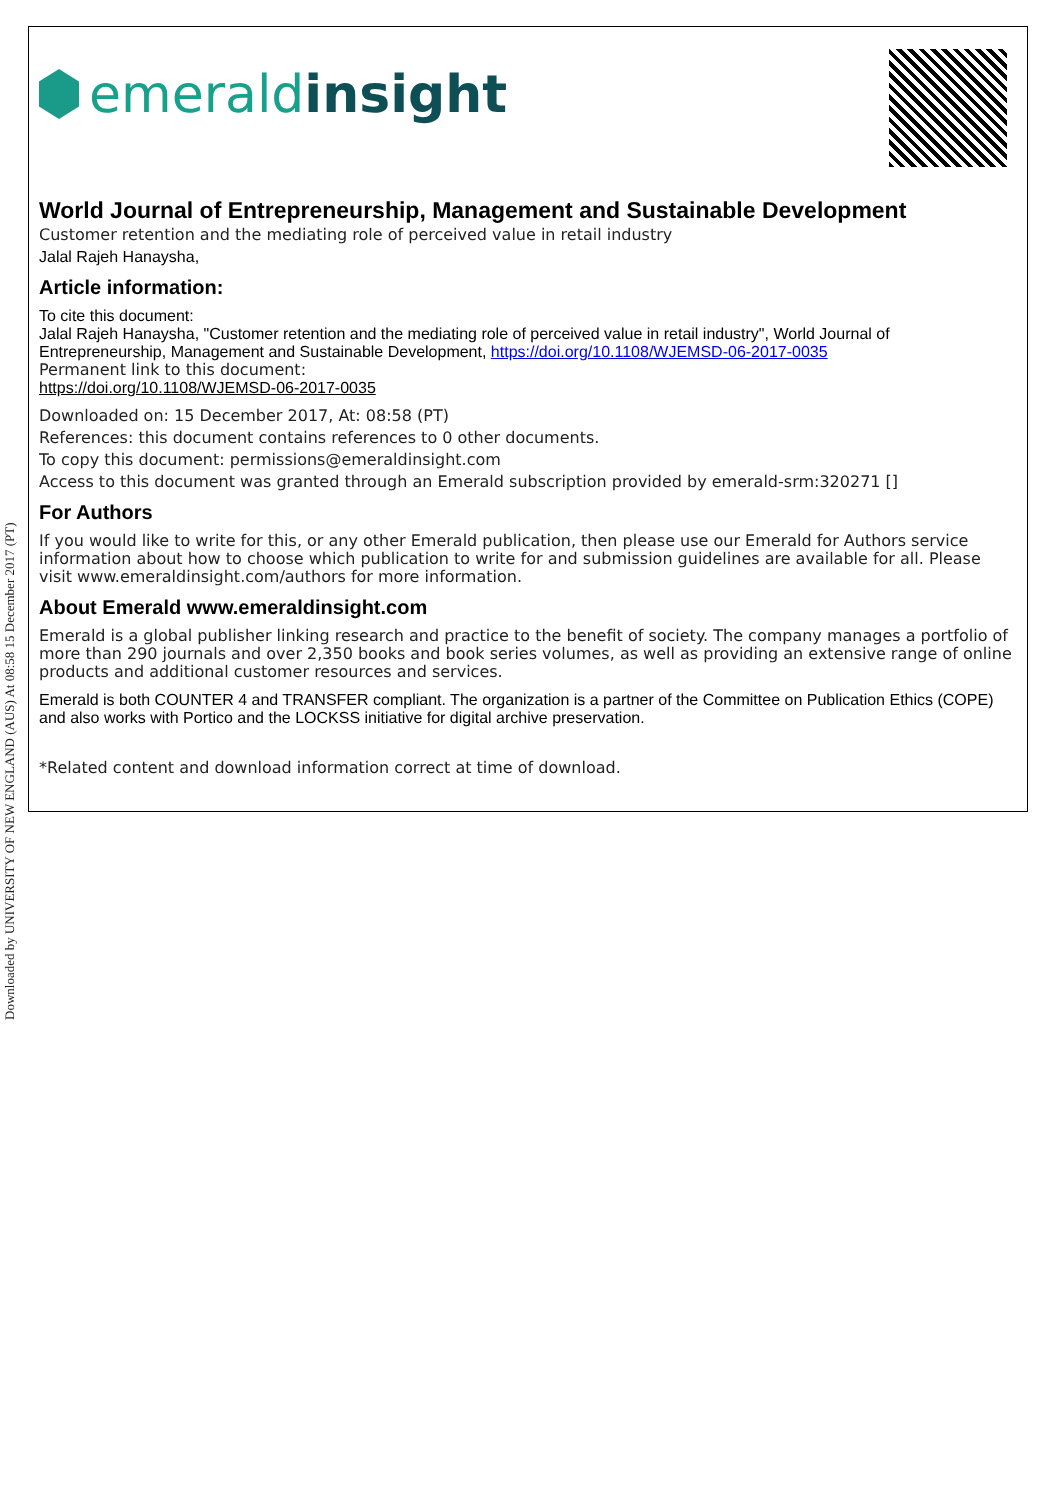emerald insight
World Journal of Entrepreneurship, Management and Sustainable Development
Customer retention and the mediating role of perceived value in retail industry
Jalal Rajeh Hanaysha,
Article information:
To cite this document:
Jalal Rajeh Hanaysha, "Customer retention and the mediating role of perceived value in retail industry", World Journal of Entrepreneurship, Management and Sustainable Development, https://doi.org/10.1108/WJEMSD-06-2017-0035
Permanent link to this document:
https://doi.org/10.1108/WJEMSD-06-2017-0035
Downloaded on: 15 December 2017, At: 08:58 (PT)
References: this document contains references to 0 other documents.
To copy this document: permissions@emeraldinsight.com
Access to this document was granted through an Emerald subscription provided by emerald-srm:320271 []
For Authors
If you would like to write for this, or any other Emerald publication, then please use our Emerald for Authors service information about how to choose which publication to write for and submission guidelines are available for all. Please visit www.emeraldinsight.com/authors for more information.
About Emerald www.emeraldinsight.com
Emerald is a global publisher linking research and practice to the benefit of society. The company manages a portfolio of more than 290 journals and over 2,350 books and book series volumes, as well as providing an extensive range of online products and additional customer resources and services.
Emerald is both COUNTER 4 and TRANSFER compliant. The organization is a partner of the Committee on Publication Ethics (COPE) and also works with Portico and the LOCKSS initiative for digital archive preservation.
*Related content and download information correct at time of download.
Downloaded by UNIVERSITY OF NEW ENGLAND (AUS) At 08:58 15 December 2017 (PT)